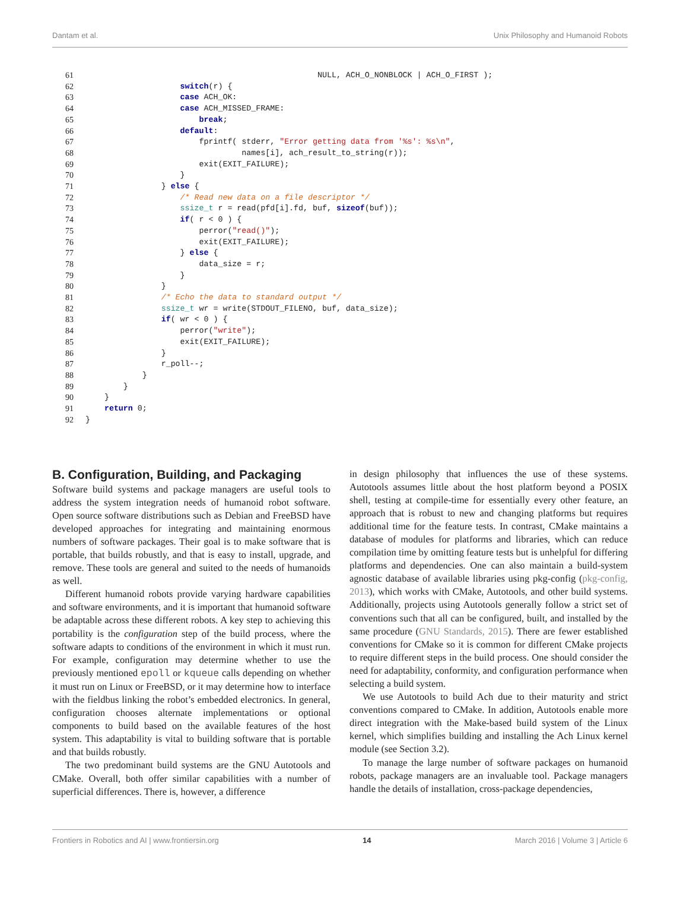Dantam et al. Unix Philosophy and Humanoid Robots
61
                                                 NULL, ACH_O_NONBLOCK | ACH_O_FIRST );
62
                    switch(r) {
63
                    case ACH_OK:
64
                    case ACH_MISSED_FRAME:
65
                        break;
66
                    default:
67
                        fprintf( stderr, "Error getting data from '%s': %s\n",
68
                                 names[i], ach_result_to_string(r));
69
                        exit(EXIT_FAILURE);
70
                    }
71
                } else {
72
                    /* Read new data on a file descriptor */
73
                    ssize_t r = read(pfd[i].fd, buf, sizeof(buf));
74
                    if( r < 0 ) {
75
                        perror("read()");
76
                        exit(EXIT_FAILURE);
77
                    } else {
78
                        data_size = r;
79
                    }
80
                }
81
                /* Echo the data to standard output */
82
                ssize_t wr = write(STDOUT_FILENO, buf, data_size);
83
                if( wr < 0 ) {
84
                    perror("write");
85
                    exit(EXIT_FAILURE);
86
                }
87
                r_poll--;
88
            }
89
        }
90
    }
91
    return 0;
92
}
B. Configuration, Building, and Packaging
Software build systems and package managers are useful tools to address the system integration needs of humanoid robot software. Open source software distributions such as Debian and FreeBSD have developed approaches for integrating and maintaining enormous numbers of software packages. Their goal is to make software that is portable, that builds robustly, and that is easy to install, upgrade, and remove. These tools are general and suited to the needs of humanoids as well.
Different humanoid robots provide varying hardware capabilities and software environments, and it is important that humanoid software be adaptable across these different robots. A key step to achieving this portability is the configuration step of the build process, where the software adapts to conditions of the environment in which it must run. For example, configuration may determine whether to use the previously mentioned epoll or kqueue calls depending on whether it must run on Linux or FreeBSD, or it may determine how to interface with the fieldbus linking the robot’s embedded electronics. In general, configuration chooses alternate implementations or optional components to build based on the available features of the host system. This adaptability is vital to building software that is portable and that builds robustly.
The two predominant build systems are the GNU Autotools and CMake. Overall, both offer similar capabilities with a number of superficial differences. There is, however, a difference
in design philosophy that influences the use of these systems. Autotools assumes little about the host platform beyond a POSIX shell, testing at compile-time for essentially every other feature, an approach that is robust to new and changing platforms but requires additional time for the feature tests. In contrast, CMake maintains a database of modules for platforms and libraries, which can reduce compilation time by omitting feature tests but is unhelpful for differing platforms and dependencies. One can also maintain a build-system agnostic database of available libraries using pkg-config (pkg-config, 2013), which works with CMake, Autotools, and other build systems. Additionally, projects using Autotools generally follow a strict set of conventions such that all can be configured, built, and installed by the same procedure (GNU Standards, 2015). There are fewer established conventions for CMake so it is common for different CMake projects to require different steps in the build process. One should consider the need for adaptability, conformity, and configuration performance when selecting a build system.
We use Autotools to build Ach due to their maturity and strict conventions compared to CMake. In addition, Autotools enable more direct integration with the Make-based build system of the Linux kernel, which simplifies building and installing the Ach Linux kernel module (see Section 3.2).
To manage the large number of software packages on humanoid robots, package managers are an invaluable tool. Package managers handle the details of installation, cross-package dependencies,
Frontiers in Robotics and AI | www.frontiersin.org 14 March 2016 | Volume 3 | Article 6